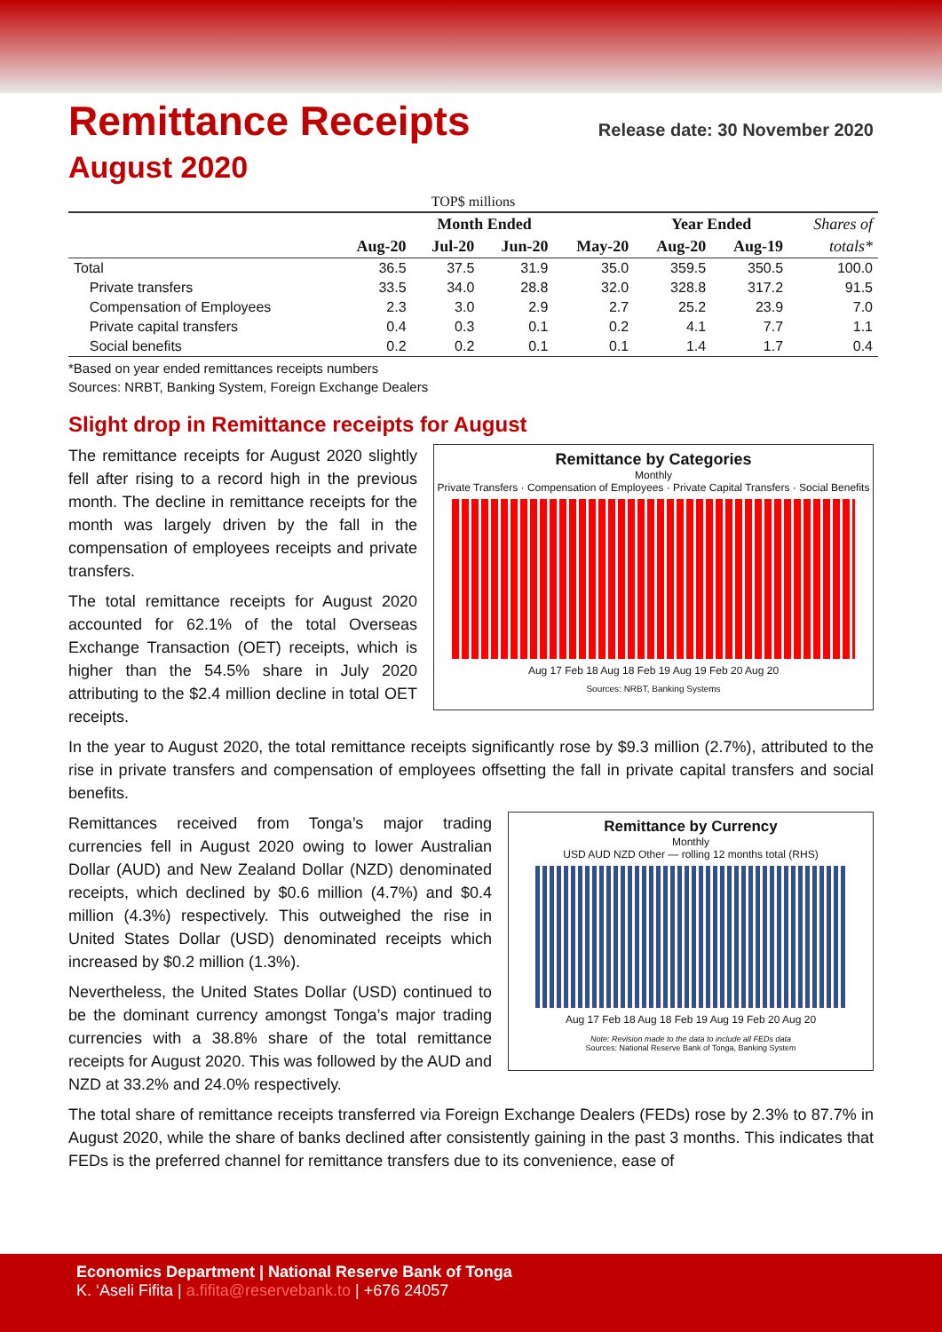Remittance Receipts
Release date: 30 November 2020
August 2020
| TOP$ millions | | | | | | | |
| --- | --- | --- | --- | --- | --- | --- | --- |
| | Month Ended | | | | Year Ended | | Shares of |
| | Aug-20 | Jul-20 | Jun-20 | May-20 | Aug-20 | Aug-19 | totals* |
| Total | 36.5 | 37.5 | 31.9 | 35.0 | 359.5 | 350.5 | 100.0 |
| Private transfers | 33.5 | 34.0 | 28.8 | 32.0 | 328.8 | 317.2 | 91.5 |
| Compensation of Employees | 2.3 | 3.0 | 2.9 | 2.7 | 25.2 | 23.9 | 7.0 |
| Private capital transfers | 0.4 | 0.3 | 0.1 | 0.2 | 4.1 | 7.7 | 1.1 |
| Social benefits | 0.2 | 0.2 | 0.1 | 0.1 | 1.4 | 1.7 | 0.4 |
*Based on year ended remittances receipts numbers
Sources: NRBT, Banking System, Foreign Exchange Dealers
Slight drop in Remittance receipts for August
Remittance by Categories
Monthly
Private Transfers · Compensation of Employees · Private Capital Transfers · Social Benefits
Aug 17 Feb 18 Aug 18 Feb 19 Aug 19 Feb 20 Aug 20
Sources: NRBT, Banking Systems
The remittance receipts for August 2020 slightly fell after rising to a record high in the previous month. The decline in remittance receipts for the month was largely driven by the fall in the compensation of employees receipts and private transfers.
The total remittance receipts for August 2020 accounted for 62.1% of the total Overseas Exchange Transaction (OET) receipts, which is higher than the 54.5% share in July 2020 attributing to the $2.4 million decline in total OET receipts.
In the year to August 2020, the total remittance receipts significantly rose by $9.3 million (2.7%), attributed to the rise in private transfers and compensation of employees offsetting the fall in private capital transfers and social benefits.
Remittance by Currency
Monthly
USD AUD NZD Other — rolling 12 months total (RHS)
Aug 17 Feb 18 Aug 18 Feb 19 Aug 19 Feb 20 Aug 20
Note: Revision made to the data to include all FEDs data
Sources: National Reserve Bank of Tonga, Banking System
Remittances received from Tonga’s major trading currencies fell in August 2020 owing to lower Australian Dollar (AUD) and New Zealand Dollar (NZD) denominated receipts, which declined by $0.6 million (4.7%) and $0.4 million (4.3%) respectively. This outweighed the rise in United States Dollar (USD) denominated receipts which increased by $0.2 million (1.3%).
Nevertheless, the United States Dollar (USD) continued to be the dominant currency amongst Tonga’s major trading currencies with a 38.8% share of the total remittance receipts for August 2020. This was followed by the AUD and NZD at 33.2% and 24.0% respectively.
The total share of remittance receipts transferred via Foreign Exchange Dealers (FEDs) rose by 2.3% to 87.7% in August 2020, while the share of banks declined after consistently gaining in the past 3 months. This indicates that FEDs is the preferred channel for remittance transfers due to its convenience, ease of
Economics Department | National Reserve Bank of Tonga
K. ‘Aseli Fifita | a.fifita@reservebank.to | +676 24057